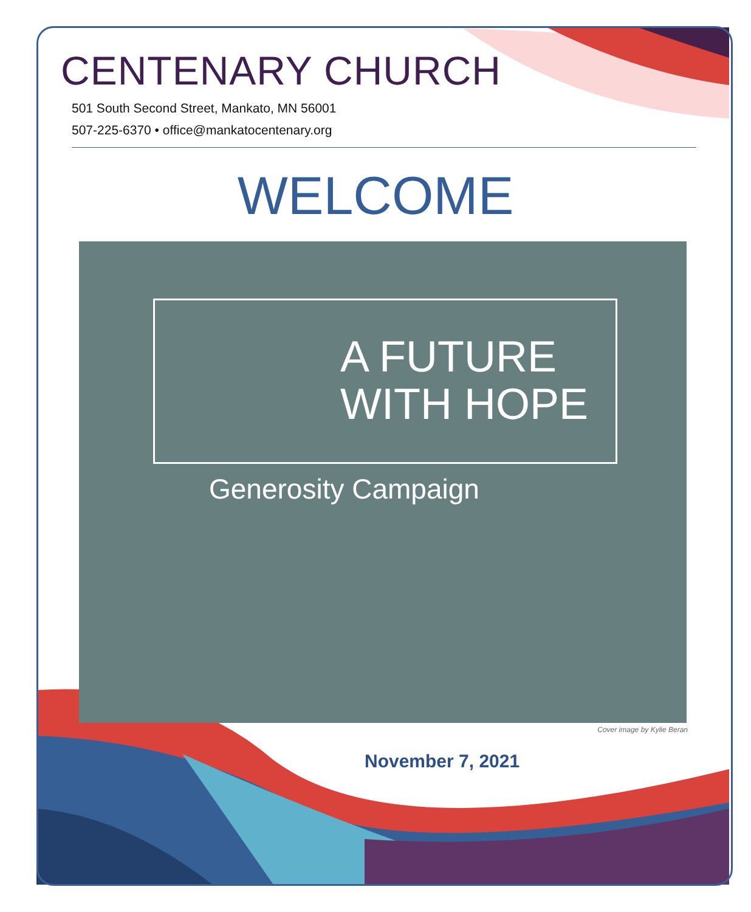CENTENARY CHURCH
501 South Second Street, Mankato, MN 56001
507-225-6370 • office@mankatocentenary.org
WELCOME
A FUTURE
WITH HOPE
Generosity Campaign
Cover image by Kylie Beran
November 7, 2021